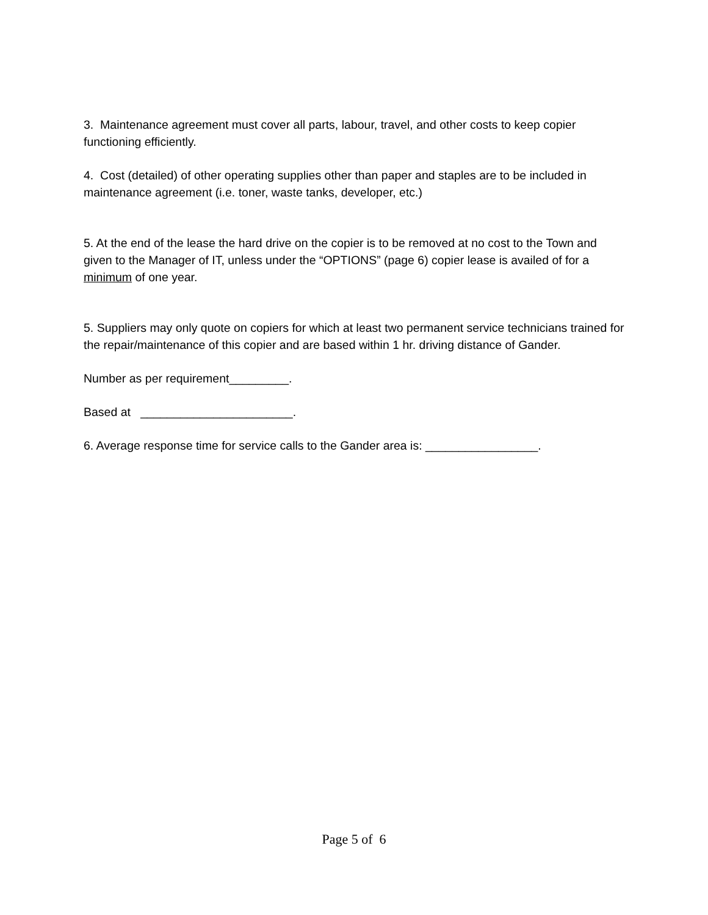3. Maintenance agreement must cover all parts, labour, travel, and other costs to keep copier functioning efficiently.
4. Cost (detailed) of other operating supplies other than paper and staples are to be included in maintenance agreement (i.e. toner, waste tanks, developer, etc.)
5. At the end of the lease the hard drive on the copier is to be removed at no cost to the Town and given to the Manager of IT, unless under the “OPTIONS” (page 6) copier lease is availed of for a minimum of one year.
5. Suppliers may only quote on copiers for which at least two permanent service technicians trained for the repair/maintenance of this copier and are based within 1 hr. driving distance of Gander.
Number as per requirement_________.
Based at _______________________.
6. Average response time for service calls to the Gander area is: _________________.
Page 5 of 6